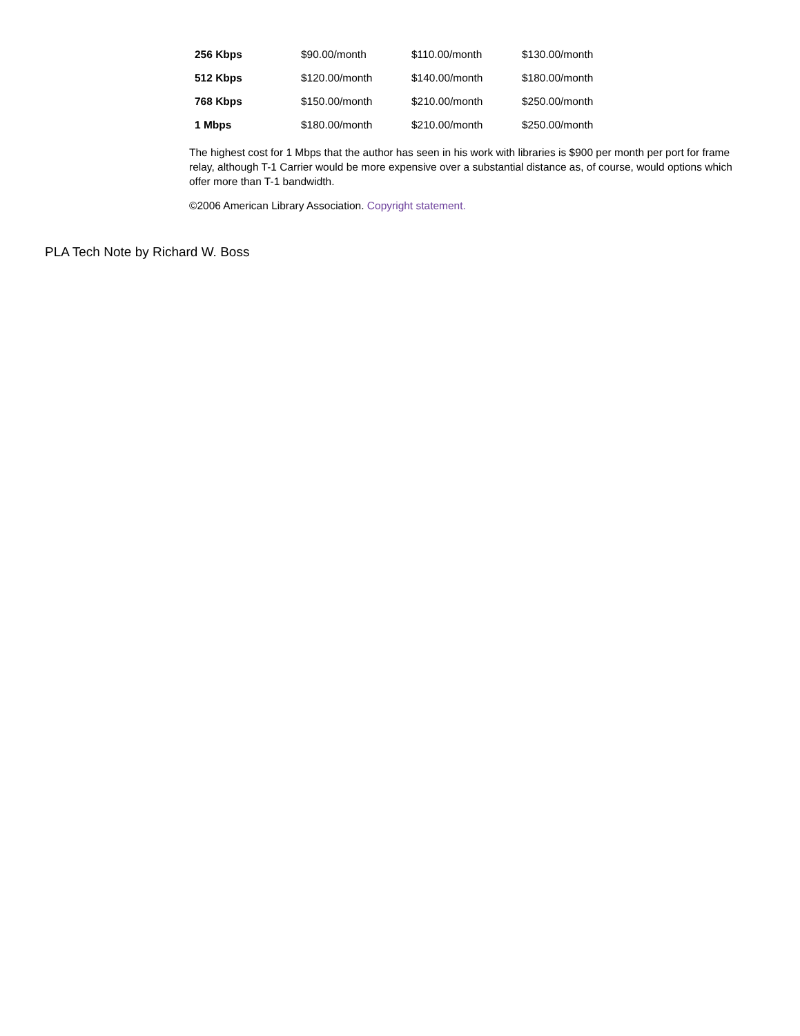| 256 Kbps | $90.00/month | $110.00/month | $130.00/month |
| 512 Kbps | $120.00/month | $140.00/month | $180.00/month |
| 768 Kbps | $150.00/month | $210.00/month | $250.00/month |
| 1 Mbps | $180.00/month | $210.00/month | $250.00/month |
The highest cost for 1 Mbps that the author has seen in his work with libraries is $900 per month per port for frame relay, although T-1 Carrier would be more expensive over a substantial distance as, of course, would options which offer more than T-1 bandwidth.
©2006 American Library Association. Copyright statement.
PLA Tech Note by Richard W. Boss